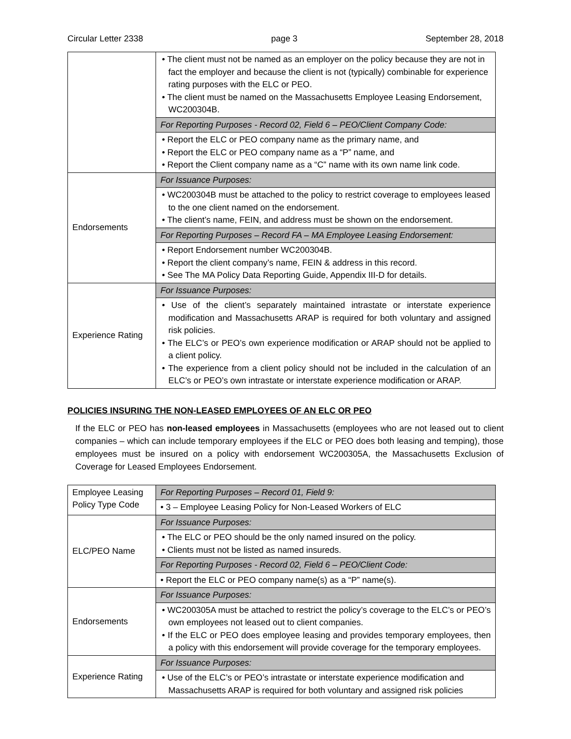Circular Letter 2338 page 3 September 28, 2018
| | • The client must not be named as an employer on the policy because they are not in fact the employer and because the client is not (typically) combinable for experience rating purposes with the ELC or PEO. • The client must be named on the Massachusetts Employee Leasing Endorsement, WC200304B. |
| | For Reporting Purposes - Record 02, Field 6 – PEO/Client Company Code: |
| | • Report the ELC or PEO company name as the primary name, and • Report the ELC or PEO company name as a “P” name, and • Report the Client company name as a “C” name with its own name link code. |
| Endorsements | For Issuance Purposes: |
| | • WC200304B must be attached to the policy to restrict coverage to employees leased to the one client named on the endorsement. • The client’s name, FEIN, and address must be shown on the endorsement. |
| | For Reporting Purposes – Record FA – MA Employee Leasing Endorsement: |
| | • Report Endorsement number WC200304B. • Report the client company’s name, FEIN & address in this record. • See The MA Policy Data Reporting Guide, Appendix III-D for details. |
| Experience Rating | For Issuance Purposes: |
| | • Use of the client’s separately maintained intrastate or interstate experience modification and Massachusetts ARAP is required for both voluntary and assigned risk policies. • The ELC’s or PEO’s own experience modification or ARAP should not be applied to a client policy. • The experience from a client policy should not be included in the calculation of an ELC’s or PEO’s own intrastate or interstate experience modification or ARAP. |
POLICIES INSURING THE NON-LEASED EMPLOYEES OF AN ELC OR PEO
If the ELC or PEO has non-leased employees in Massachusetts (employees who are not leased out to client companies – which can include temporary employees if the ELC or PEO does both leasing and temping), those employees must be insured on a policy with endorsement WC200305A, the Massachusetts Exclusion of Coverage for Leased Employees Endorsement.
| Employee Leasing Policy Type Code | For Reporting Purposes – Record 01, Field 9: |
| | • 3 – Employee Leasing Policy for Non-Leased Workers of ELC |
| ELC/PEO Name | For Issuance Purposes: |
| | • The ELC or PEO should be the only named insured on the policy. • Clients must not be listed as named insureds. |
| | For Reporting Purposes - Record 02, Field 6 – PEO/Client Code: |
| | • Report the ELC or PEO company name(s) as a “P” name(s). |
| Endorsements | For Issuance Purposes: |
| | • WC200305A must be attached to restrict the policy’s coverage to the ELC’s or PEO’s own employees not leased out to client companies. • If the ELC or PEO does employee leasing and provides temporary employees, then a policy with this endorsement will provide coverage for the temporary employees. |
| Experience Rating | For Issuance Purposes: |
| | • Use of the ELC’s or PEO’s intrastate or interstate experience modification and Massachusetts ARAP is required for both voluntary and assigned risk policies |